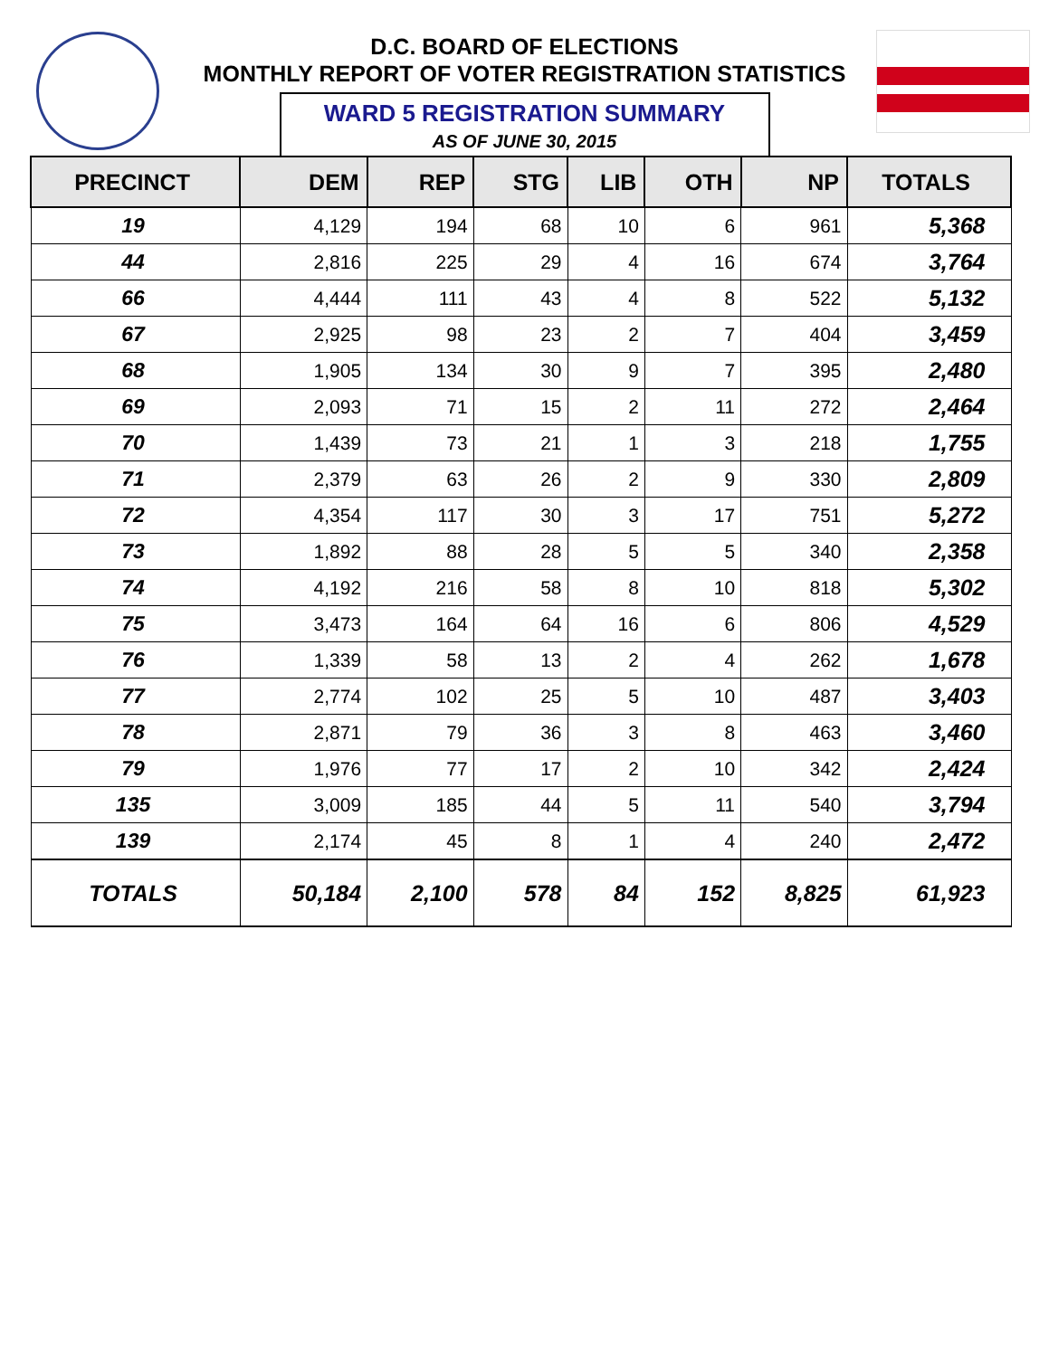D.C. BOARD OF ELECTIONS
MONTHLY REPORT OF VOTER REGISTRATION STATISTICS
WARD 5 REGISTRATION SUMMARY
AS OF JUNE 30, 2015
| PRECINCT | DEM | REP | STG | LIB | OTH | NP | TOTALS |
| --- | --- | --- | --- | --- | --- | --- | --- |
| 19 | 4,129 | 194 | 68 | 10 | 6 | 961 | 5,368 |
| 44 | 2,816 | 225 | 29 | 4 | 16 | 674 | 3,764 |
| 66 | 4,444 | 111 | 43 | 4 | 8 | 522 | 5,132 |
| 67 | 2,925 | 98 | 23 | 2 | 7 | 404 | 3,459 |
| 68 | 1,905 | 134 | 30 | 9 | 7 | 395 | 2,480 |
| 69 | 2,093 | 71 | 15 | 2 | 11 | 272 | 2,464 |
| 70 | 1,439 | 73 | 21 | 1 | 3 | 218 | 1,755 |
| 71 | 2,379 | 63 | 26 | 2 | 9 | 330 | 2,809 |
| 72 | 4,354 | 117 | 30 | 3 | 17 | 751 | 5,272 |
| 73 | 1,892 | 88 | 28 | 5 | 5 | 340 | 2,358 |
| 74 | 4,192 | 216 | 58 | 8 | 10 | 818 | 5,302 |
| 75 | 3,473 | 164 | 64 | 16 | 6 | 806 | 4,529 |
| 76 | 1,339 | 58 | 13 | 2 | 4 | 262 | 1,678 |
| 77 | 2,774 | 102 | 25 | 5 | 10 | 487 | 3,403 |
| 78 | 2,871 | 79 | 36 | 3 | 8 | 463 | 3,460 |
| 79 | 1,976 | 77 | 17 | 2 | 10 | 342 | 2,424 |
| 135 | 3,009 | 185 | 44 | 5 | 11 | 540 | 3,794 |
| 139 | 2,174 | 45 | 8 | 1 | 4 | 240 | 2,472 |
| TOTALS | 50,184 | 2,100 | 578 | 84 | 152 | 8,825 | 61,923 |